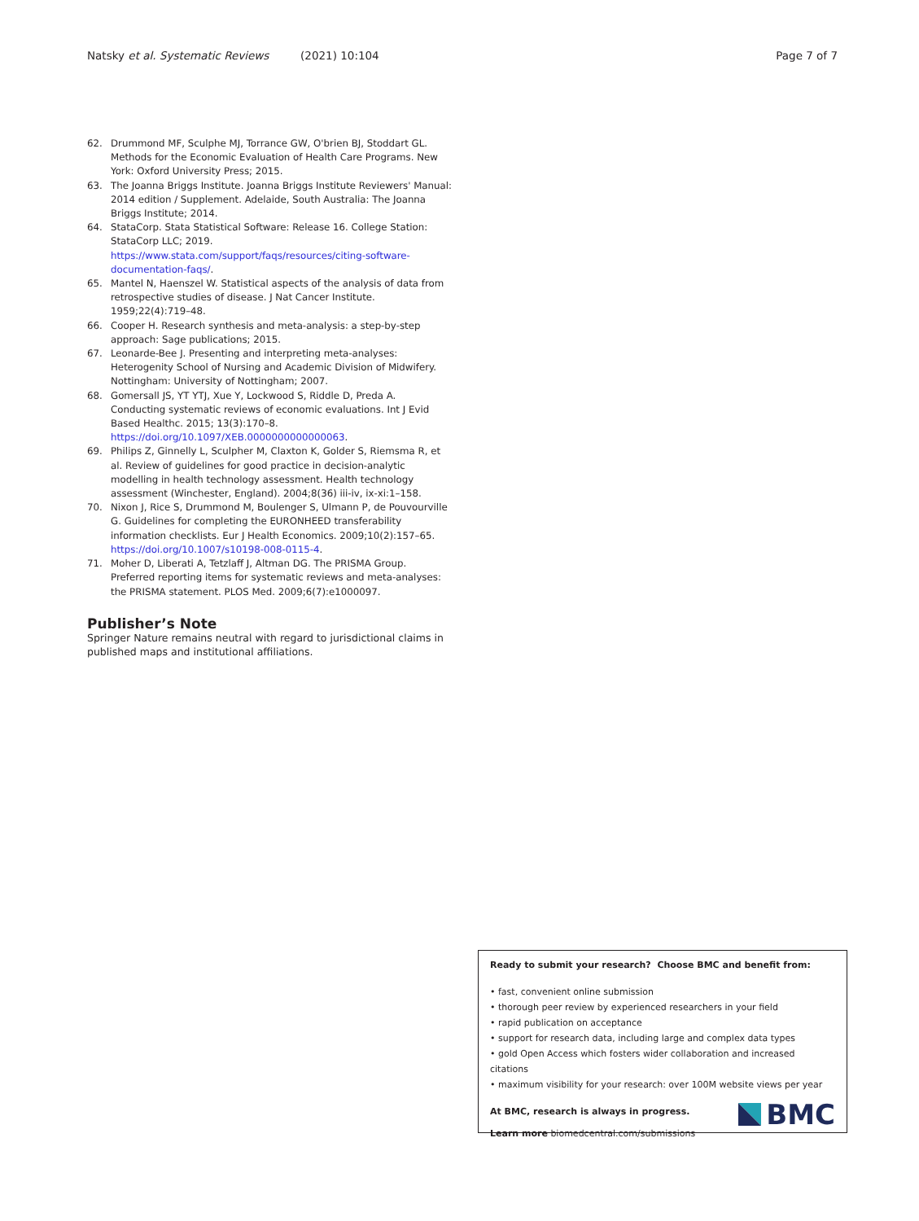Natsky et al. Systematic Reviews (2021) 10:104 Page 7 of 7
62. Drummond MF, Sculphe MJ, Torrance GW, O'brien BJ, Stoddart GL. Methods for the Economic Evaluation of Health Care Programs. New York: Oxford University Press; 2015.
63. The Joanna Briggs Institute. Joanna Briggs Institute Reviewers' Manual: 2014 edition / Supplement. Adelaide, South Australia: The Joanna Briggs Institute; 2014.
64. StataCorp. Stata Statistical Software: Release 16. College Station: StataCorp LLC; 2019. https://www.stata.com/support/faqs/resources/citing-software-documentation-faqs/.
65. Mantel N, Haenszel W. Statistical aspects of the analysis of data from retrospective studies of disease. J Nat Cancer Institute. 1959;22(4):719–48.
66. Cooper H. Research synthesis and meta-analysis: a step-by-step approach: Sage publications; 2015.
67. Leonarde-Bee J. Presenting and interpreting meta-analyses: Heterogenity School of Nursing and Academic Division of Midwifery. Nottingham: University of Nottingham; 2007.
68. Gomersall JS, YT YTJ, Xue Y, Lockwood S, Riddle D, Preda A. Conducting systematic reviews of economic evaluations. Int J Evid Based Healthc. 2015; 13(3):170–8. https://doi.org/10.1097/XEB.0000000000000063.
69. Philips Z, Ginnelly L, Sculpher M, Claxton K, Golder S, Riemsma R, et al. Review of guidelines for good practice in decision-analytic modelling in health technology assessment. Health technology assessment (Winchester, England). 2004;8(36) iii-iv, ix-xi:1–158.
70. Nixon J, Rice S, Drummond M, Boulenger S, Ulmann P, de Pouvourville G. Guidelines for completing the EURONHEED transferability information checklists. Eur J Health Economics. 2009;10(2):157–65. https://doi.org/10.1007/s10198-008-0115-4.
71. Moher D, Liberati A, Tetzlaff J, Altman DG. The PRISMA Group. Preferred reporting items for systematic reviews and meta-analyses: the PRISMA statement. PLOS Med. 2009;6(7):e1000097.
Publisher’s Note
Springer Nature remains neutral with regard to jurisdictional claims in published maps and institutional affiliations.
Ready to submit your research? Choose BMC and benefit from:
• fast, convenient online submission
• thorough peer review by experienced researchers in your field
• rapid publication on acceptance
• support for research data, including large and complex data types
• gold Open Access which fosters wider collaboration and increased citations
• maximum visibility for your research: over 100M website views per year
At BMC, research is always in progress.
Learn more biomedcentral.com/submissions
BMC